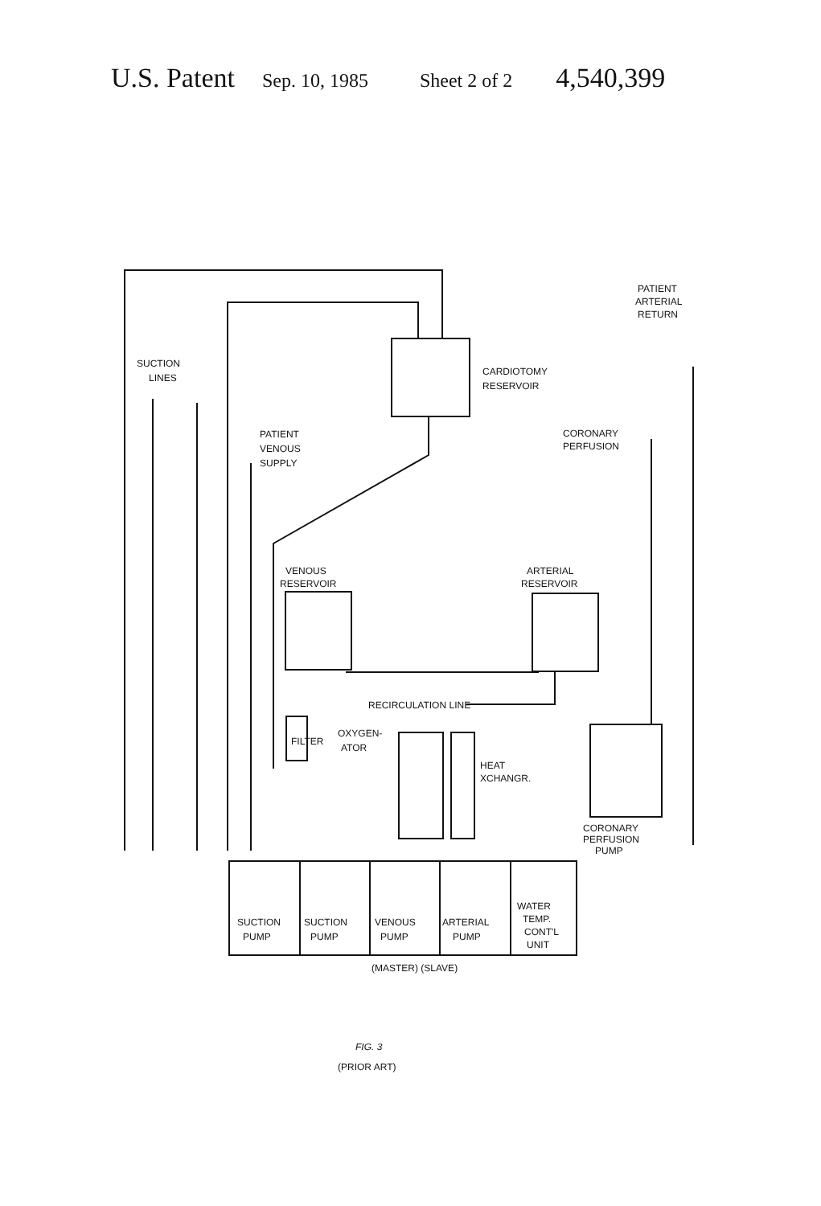U.S. Patent Sep. 10, 1985 Sheet 2 of 2 4,540,399
SUCTION
LINES
CARDIOTOMY
RESERVOIR
PATIENT
VENOUS
SUPPLY
PATIENT
ARTERIAL
RETURN
CORONARY
PERFUSION
VENOUS
RESERVOIR
ARTERIAL
RESERVOIR
RECIRCULATION LINE
FILTER
OXYGEN-
ATOR
HEAT
XCHANGR.
CORONARY
PERFUSION
PUMP
SUCTION
PUMP
SUCTION
PUMP
VENOUS
PUMP
ARTERIAL
PUMP
WATER
TEMP.
CONT'L
UNIT
(MASTER) (SLAVE)
FIG. 3
(PRIOR ART)